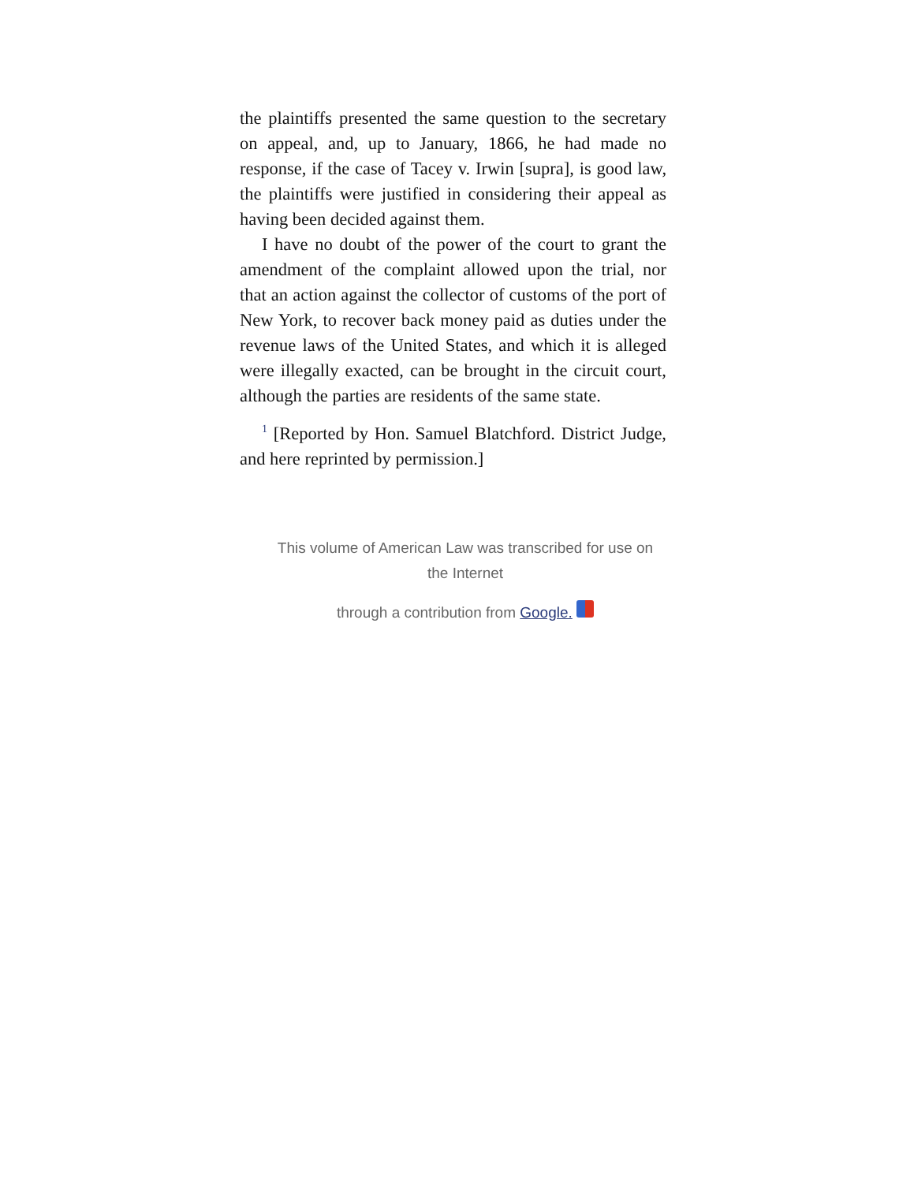the plaintiffs presented the same question to the secretary on appeal, and, up to January, 1866, he had made no response, if the case of Tacey v. Irwin [supra], is good law, the plaintiffs were justified in considering their appeal as having been decided against them.
I have no doubt of the power of the court to grant the amendment of the complaint allowed upon the trial, nor that an action against the collector of customs of the port of New York, to recover back money paid as duties under the revenue laws of the United States, and which it is alleged were illegally exacted, can be brought in the circuit court, although the parties are residents of the same state.
<sup>1</sup> [Reported by Hon. Samuel Blatchford. District Judge, and here reprinted by permission.]
This volume of American Law was transcribed for use on the Internet
through a contribution from Google.